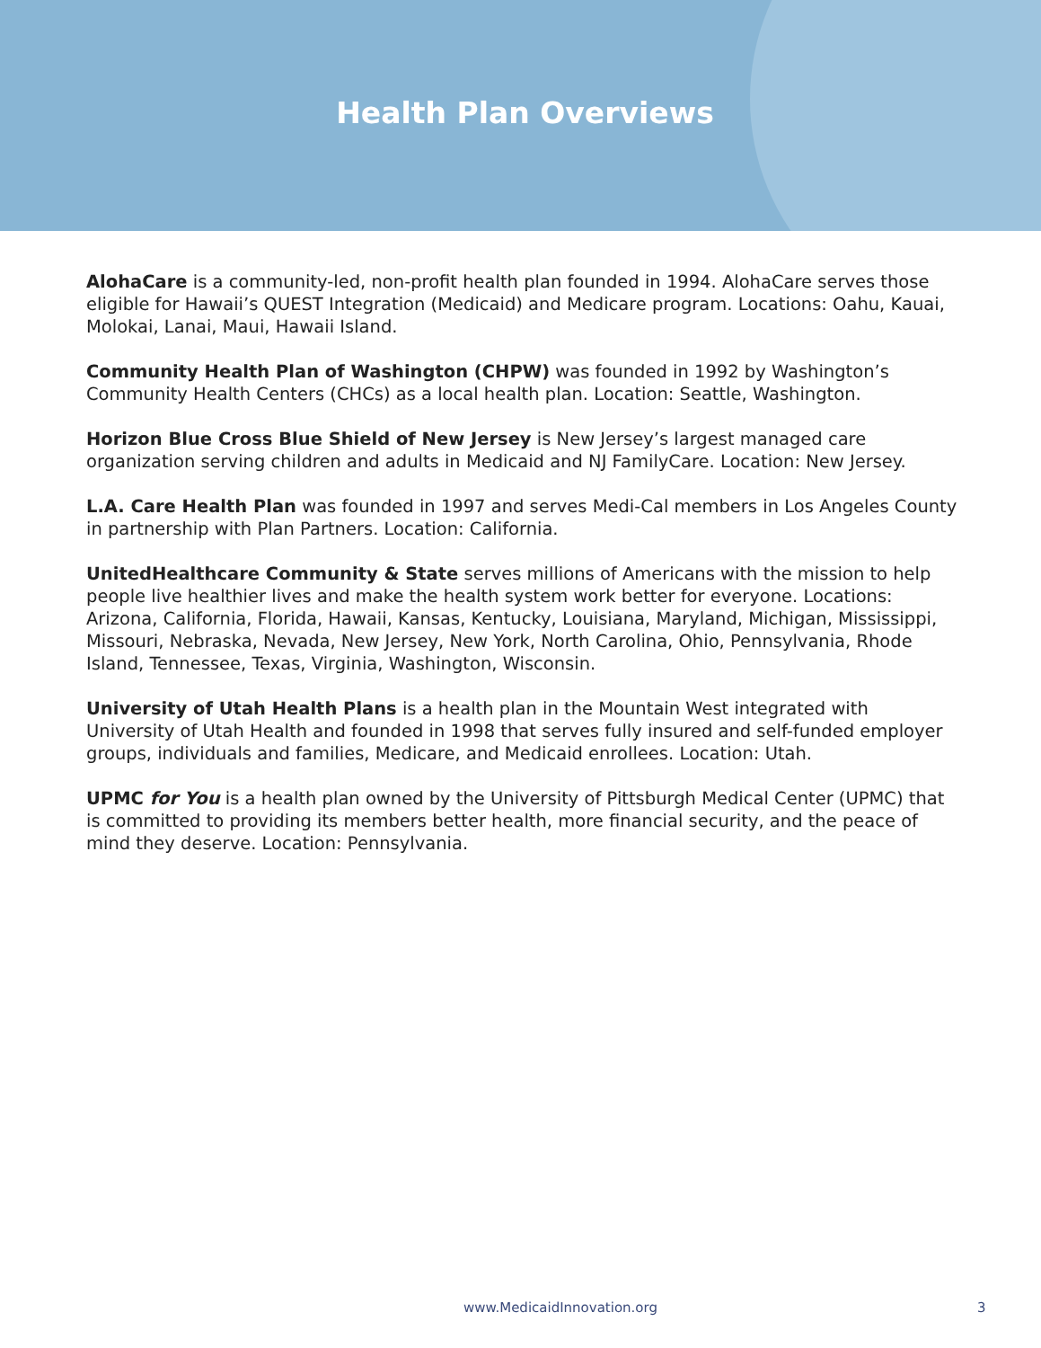Health Plan Overviews
AlohaCare is a community-led, non-profit health plan founded in 1994. AlohaCare serves those eligible for Hawaii’s QUEST Integration (Medicaid) and Medicare program. Locations: Oahu, Kauai, Molokai, Lanai, Maui, Hawaii Island.
Community Health Plan of Washington (CHPW) was founded in 1992 by Washington’s Community Health Centers (CHCs) as a local health plan. Location: Seattle, Washington.
Horizon Blue Cross Blue Shield of New Jersey is New Jersey’s largest managed care organization serving children and adults in Medicaid and NJ FamilyCare. Location: New Jersey.
L.A. Care Health Plan was founded in 1997 and serves Medi-Cal members in Los Angeles County in partnership with Plan Partners. Location: California.
UnitedHealthcare Community & State serves millions of Americans with the mission to help people live healthier lives and make the health system work better for everyone. Locations: Arizona, California, Florida, Hawaii, Kansas, Kentucky, Louisiana, Maryland, Michigan, Mississippi, Missouri, Nebraska, Nevada, New Jersey, New York, North Carolina, Ohio, Pennsylvania, Rhode Island, Tennessee, Texas, Virginia, Washington, Wisconsin.
University of Utah Health Plans is a health plan in the Mountain West integrated with University of Utah Health and founded in 1998 that serves fully insured and self-funded employer groups, individuals and families, Medicare, and Medicaid enrollees. Location: Utah.
UPMC for You is a health plan owned by the University of Pittsburgh Medical Center (UPMC) that is committed to providing its members better health, more financial security, and the peace of mind they deserve. Location: Pennsylvania.
www.MedicaidInnovation.org 3